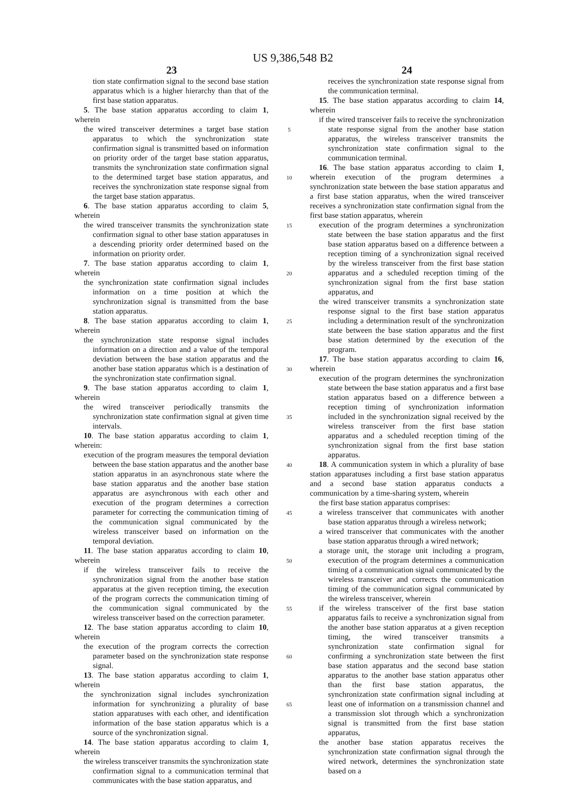US 9,386,548 B2
23
tion state confirmation signal to the second base station apparatus which is a higher hierarchy than that of the first base station apparatus.
5. The base station apparatus according to claim 1, wherein
the wired transceiver determines a target base station apparatus to which the synchronization state confirmation signal is transmitted based on information on priority order of the target base station apparatus, transmits the synchronization state confirmation signal to the determined target base station apparatus, and receives the synchronization state response signal from the target base station apparatus.
6. The base station apparatus according to claim 5, wherein
the wired transceiver transmits the synchronization state confirmation signal to other base station apparatuses in a descending priority order determined based on the information on priority order.
7. The base station apparatus according to claim 1, wherein
the synchronization state confirmation signal includes information on a time position at which the synchronization signal is transmitted from the base station apparatus.
8. The base station apparatus according to claim 1, wherein
the synchronization state response signal includes information on a direction and a value of the temporal deviation between the base station apparatus and the another base station apparatus which is a destination of the synchronization state confirmation signal.
9. The base station apparatus according to claim 1, wherein
the wired transceiver periodically transmits the synchronization state confirmation signal at given time intervals.
10. The base station apparatus according to claim 1, wherein:
execution of the program measures the temporal deviation between the base station apparatus and the another base station apparatus in an asynchronous state where the base station apparatus and the another base station apparatus are asynchronous with each other and execution of the program determines a correction parameter for correcting the communication timing of the communication signal communicated by the wireless transceiver based on information on the temporal deviation.
11. The base station apparatus according to claim 10, wherein
if the wireless transceiver fails to receive the synchronization signal from the another base station apparatus at the given reception timing, the execution of the program corrects the communication timing of the communication signal communicated by the wireless transceiver based on the correction parameter.
12. The base station apparatus according to claim 10, wherein
the execution of the program corrects the correction parameter based on the synchronization state response signal.
13. The base station apparatus according to claim 1, wherein
the synchronization signal includes synchronization information for synchronizing a plurality of base station apparatuses with each other, and identification information of the base station apparatus which is a source of the synchronization signal.
14. The base station apparatus according to claim 1, wherein
the wireless transceiver transmits the synchronization state confirmation signal to a communication terminal that communicates with the base station apparatus, and
5
10
15
20
25
30
35
40
45
50
55
60
65
24
receives the synchronization state response signal from the communication terminal.
15. The base station apparatus according to claim 14, wherein
if the wired transceiver fails to receive the synchronization state response signal from the another base station apparatus, the wireless transceiver transmits the synchronization state confirmation signal to the communication terminal.
16. The base station apparatus according to claim 1, wherein execution of the program determines a synchronization state between the base station apparatus and a first base station apparatus, when the wired transceiver receives a synchronization state confirmation signal from the first base station apparatus, wherein
execution of the program determines a synchronization state between the base station apparatus and the first base station apparatus based on a difference between a reception timing of a synchronization signal received by the wireless transceiver from the first base station apparatus and a scheduled reception timing of the synchronization signal from the first base station apparatus, and
the wired transceiver transmits a synchronization state response signal to the first base station apparatus including a determination result of the synchronization state between the base station apparatus and the first base station determined by the execution of the program.
17. The base station apparatus according to claim 16, wherein
execution of the program determines the synchronization state between the base station apparatus and a first base station apparatus based on a difference between a reception timing of synchronization information included in the synchronization signal received by the wireless transceiver from the first base station apparatus and a scheduled reception timing of the synchronization signal from the first base station apparatus.
18. A communication system in which a plurality of base station apparatuses including a first base station apparatus and a second base station apparatus conducts a communication by a time-sharing system, wherein
the first base station apparatus comprises:
a wireless transceiver that communicates with another base station apparatus through a wireless network;
a wired transceiver that communicates with the another base station apparatus through a wired network;
a storage unit, the storage unit including a program, execution of the program determines a communication timing of a communication signal communicated by the wireless transceiver and corrects the communication timing of the communication signal communicated by the wireless transceiver, wherein
if the wireless transceiver of the first base station apparatus fails to receive a synchronization signal from the another base station apparatus at a given reception timing, the wired transceiver transmits a synchronization state confirmation signal for confirming a synchronization state between the first base station apparatus and the second base station apparatus to the another base station apparatus other than the first base station apparatus, the synchronization state confirmation signal including at least one of information on a transmission channel and a transmission slot through which a synchronization signal is transmitted from the first base station apparatus,
the another base station apparatus receives the synchronization state confirmation signal through the wired network, determines the synchronization state based on a